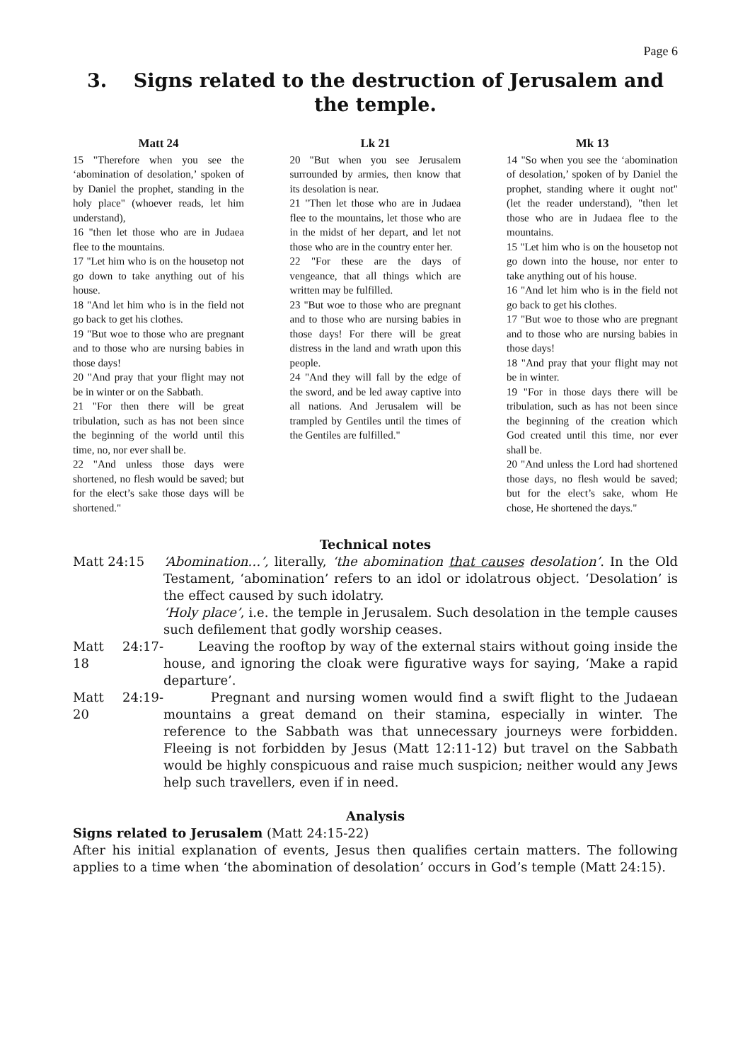Page 6
3. Signs related to the destruction of Jerusalem and the temple.
Matt 24
15 "Therefore when you see the ‘abomination of desolation,’ spoken of by Daniel the prophet, standing in the holy place" (whoever reads, let him understand),
16 "then let those who are in Judaea flee to the mountains.
17 "Let him who is on the housetop not go down to take anything out of his house.
18 "And let him who is in the field not go back to get his clothes.
19 "But woe to those who are pregnant and to those who are nursing babies in those days!
20 "And pray that your flight may not be in winter or on the Sabbath.
21 "For then there will be great tribulation, such as has not been since the beginning of the world until this time, no, nor ever shall be.
22 "And unless those days were shortened, no flesh would be saved; but for the elect’s sake those days will be shortened."
Lk 21
20 "But when you see Jerusalem surrounded by armies, then know that its desolation is near.
21 "Then let those who are in Judaea flee to the mountains, let those who are in the midst of her depart, and let not those who are in the country enter her.
22 "For these are the days of vengeance, that all things which are written may be fulfilled.
23 "But woe to those who are pregnant and to those who are nursing babies in those days! For there will be great distress in the land and wrath upon this people.
24 "And they will fall by the edge of the sword, and be led away captive into all nations. And Jerusalem will be trampled by Gentiles until the times of the Gentiles are fulfilled."
Mk 13
14 "So when you see the ‘abomination of desolation,’ spoken of by Daniel the prophet, standing where it ought not" (let the reader understand), "then let those who are in Judaea flee to the mountains.
15 "Let him who is on the housetop not go down into the house, nor enter to take anything out of his house.
16 "And let him who is in the field not go back to get his clothes.
17 "But woe to those who are pregnant and to those who are nursing babies in those days!
18 "And pray that your flight may not be in winter.
19 "For in those days there will be tribulation, such as has not been since the beginning of the creation which God created until this time, nor ever shall be.
20 "And unless the Lord had shortened those days, no flesh would be saved; but for the elect’s sake, whom He chose, He shortened the days."
Technical notes
Matt 24:15 ‘Abomination…’, literally, ‘the abomination that causes desolation’. In the Old Testament, ‘abomination’ refers to an idol or idolatrous object. ‘Desolation’ is the effect caused by such idolatry.
‘Holy place’, i.e. the temple in Jerusalem. Such desolation in the temple causes such defilement that godly worship ceases.
Matt 24:17-18
Leaving the rooftop by way of the external stairs without going inside the house, and ignoring the cloak were figurative ways for saying, ‘Make a rapid departure’.
Matt 24:19-20
Pregnant and nursing women would find a swift flight to the Judaean mountains a great demand on their stamina, especially in winter. The reference to the Sabbath was that unnecessary journeys were forbidden. Fleeing is not forbidden by Jesus (Matt 12:11-12) but travel on the Sabbath would be highly conspicuous and raise much suspicion; neither would any Jews help such travellers, even if in need.
Analysis
Signs related to Jerusalem (Matt 24:15-22)
After his initial explanation of events, Jesus then qualifies certain matters. The following applies to a time when ‘the abomination of desolation’ occurs in God’s temple (Matt 24:15).